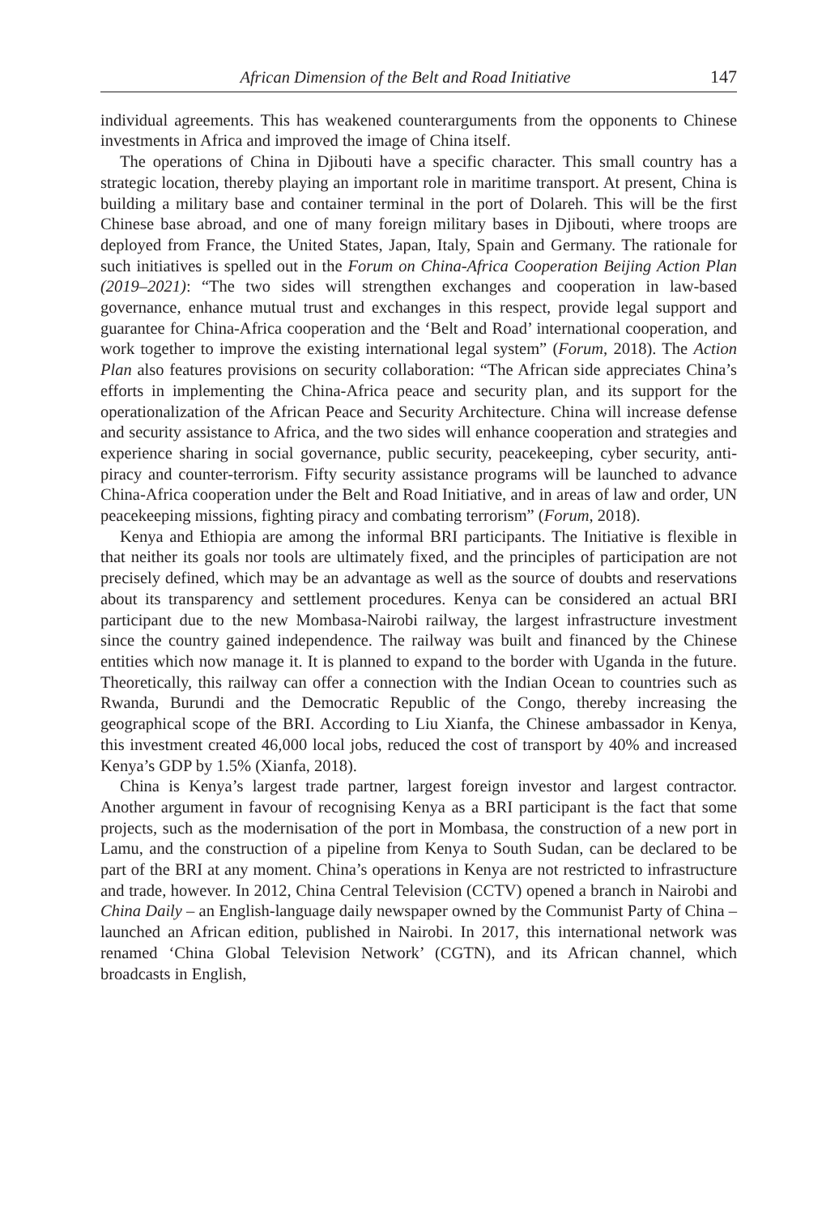African Dimension of the Belt and Road Initiative 147
individual agreements. This has weakened counterarguments from the opponents to Chinese investments in Africa and improved the image of China itself.
The operations of China in Djibouti have a specific character. This small country has a strategic location, thereby playing an important role in maritime transport. At present, China is building a military base and container terminal in the port of Dolareh. This will be the first Chinese base abroad, and one of many foreign military bases in Djibouti, where troops are deployed from France, the United States, Japan, Italy, Spain and Germany. The rationale for such initiatives is spelled out in the Forum on China-Africa Cooperation Beijing Action Plan (2019–2021): “The two sides will strengthen exchanges and cooperation in law-based governance, enhance mutual trust and exchanges in this respect, provide legal support and guarantee for China-Africa cooperation and the ‘Belt and Road’ international cooperation, and work together to improve the existing international legal system” (Forum, 2018). The Action Plan also features provisions on security collaboration: “The African side appreciates China’s efforts in implementing the China-Africa peace and security plan, and its support for the operationalization of the African Peace and Security Architecture. China will increase defense and security assistance to Africa, and the two sides will enhance cooperation and strategies and experience sharing in social governance, public security, peacekeeping, cyber security, anti-piracy and counter-terrorism. Fifty security assistance programs will be launched to advance China-Africa cooperation under the Belt and Road Initiative, and in areas of law and order, UN peacekeeping missions, fighting piracy and combating terrorism” (Forum, 2018).
Kenya and Ethiopia are among the informal BRI participants. The Initiative is flexible in that neither its goals nor tools are ultimately fixed, and the principles of participation are not precisely defined, which may be an advantage as well as the source of doubts and reservations about its transparency and settlement procedures. Kenya can be considered an actual BRI participant due to the new Mombasa-Nairobi railway, the largest infrastructure investment since the country gained independence. The railway was built and financed by the Chinese entities which now manage it. It is planned to expand to the border with Uganda in the future. Theoretically, this railway can offer a connection with the Indian Ocean to countries such as Rwanda, Burundi and the Democratic Republic of the Congo, thereby increasing the geographical scope of the BRI. According to Liu Xianfa, the Chinese ambassador in Kenya, this investment created 46,000 local jobs, reduced the cost of transport by 40% and increased Kenya’s GDP by 1.5% (Xianfa, 2018).
China is Kenya’s largest trade partner, largest foreign investor and largest contractor. Another argument in favour of recognising Kenya as a BRI participant is the fact that some projects, such as the modernisation of the port in Mombasa, the construction of a new port in Lamu, and the construction of a pipeline from Kenya to South Sudan, can be declared to be part of the BRI at any moment. China’s operations in Kenya are not restricted to infrastructure and trade, however. In 2012, China Central Television (CCTV) opened a branch in Nairobi and China Daily – an English-language daily newspaper owned by the Communist Party of China – launched an African edition, published in Nairobi. In 2017, this international network was renamed ‘China Global Television Network’ (CGTN), and its African channel, which broadcasts in English,